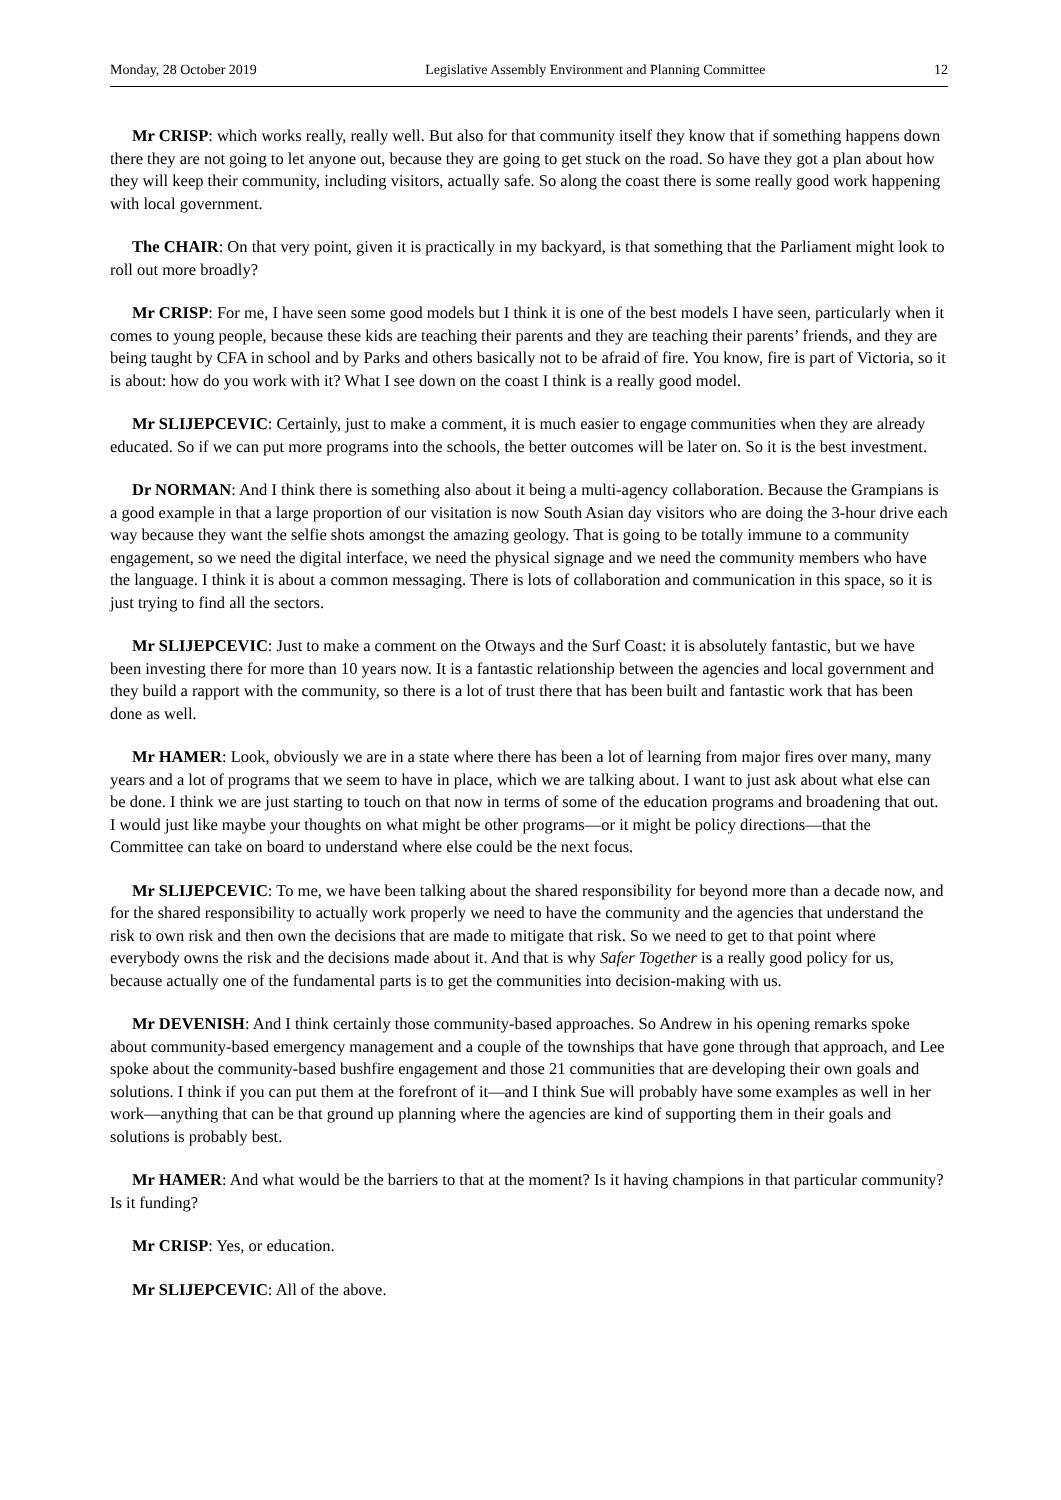Monday, 28 October 2019 Legislative Assembly Environment and Planning Committee 12
Mr CRISP: which works really, really well. But also for that community itself they know that if something happens down there they are not going to let anyone out, because they are going to get stuck on the road. So have they got a plan about how they will keep their community, including visitors, actually safe. So along the coast there is some really good work happening with local government.
The CHAIR: On that very point, given it is practically in my backyard, is that something that the Parliament might look to roll out more broadly?
Mr CRISP: For me, I have seen some good models but I think it is one of the best models I have seen, particularly when it comes to young people, because these kids are teaching their parents and they are teaching their parents’ friends, and they are being taught by CFA in school and by Parks and others basically not to be afraid of fire. You know, fire is part of Victoria, so it is about: how do you work with it? What I see down on the coast I think is a really good model.
Mr SLIJEPCEVIC: Certainly, just to make a comment, it is much easier to engage communities when they are already educated. So if we can put more programs into the schools, the better outcomes will be later on. So it is the best investment.
Dr NORMAN: And I think there is something also about it being a multi-agency collaboration. Because the Grampians is a good example in that a large proportion of our visitation is now South Asian day visitors who are doing the 3-hour drive each way because they want the selfie shots amongst the amazing geology. That is going to be totally immune to a community engagement, so we need the digital interface, we need the physical signage and we need the community members who have the language. I think it is about a common messaging. There is lots of collaboration and communication in this space, so it is just trying to find all the sectors.
Mr SLIJEPCEVIC: Just to make a comment on the Otways and the Surf Coast: it is absolutely fantastic, but we have been investing there for more than 10 years now. It is a fantastic relationship between the agencies and local government and they build a rapport with the community, so there is a lot of trust there that has been built and fantastic work that has been done as well.
Mr HAMER: Look, obviously we are in a state where there has been a lot of learning from major fires over many, many years and a lot of programs that we seem to have in place, which we are talking about. I want to just ask about what else can be done. I think we are just starting to touch on that now in terms of some of the education programs and broadening that out. I would just like maybe your thoughts on what might be other programs—or it might be policy directions—that the Committee can take on board to understand where else could be the next focus.
Mr SLIJEPCEVIC: To me, we have been talking about the shared responsibility for beyond more than a decade now, and for the shared responsibility to actually work properly we need to have the community and the agencies that understand the risk to own risk and then own the decisions that are made to mitigate that risk. So we need to get to that point where everybody owns the risk and the decisions made about it. And that is why Safer Together is a really good policy for us, because actually one of the fundamental parts is to get the communities into decision-making with us.
Mr DEVENISH: And I think certainly those community-based approaches. So Andrew in his opening remarks spoke about community-based emergency management and a couple of the townships that have gone through that approach, and Lee spoke about the community-based bushfire engagement and those 21 communities that are developing their own goals and solutions. I think if you can put them at the forefront of it—and I think Sue will probably have some examples as well in her work—anything that can be that ground up planning where the agencies are kind of supporting them in their goals and solutions is probably best.
Mr HAMER: And what would be the barriers to that at the moment? Is it having champions in that particular community? Is it funding?
Mr CRISP: Yes, or education.
Mr SLIJEPCEVIC: All of the above.